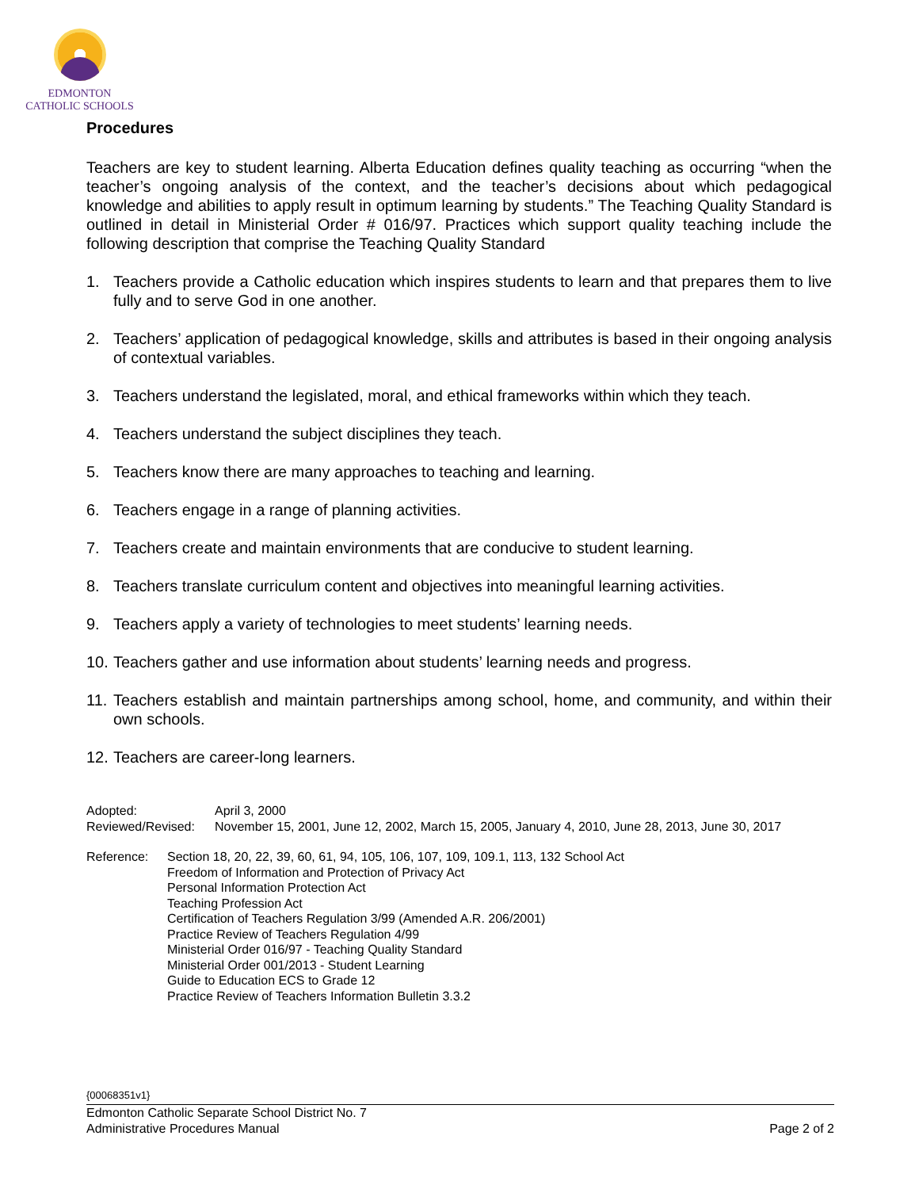EDMONTON
CATHOLIC SCHOOLS
Procedures
Teachers are key to student learning. Alberta Education defines quality teaching as occurring “when the teacher’s ongoing analysis of the context, and the teacher’s decisions about which pedagogical knowledge and abilities to apply result in optimum learning by students.” The Teaching Quality Standard is outlined in detail in Ministerial Order # 016/97. Practices which support quality teaching include the following description that comprise the Teaching Quality Standard
1. Teachers provide a Catholic education which inspires students to learn and that prepares them to live fully and to serve God in one another.
2. Teachers’ application of pedagogical knowledge, skills and attributes is based in their ongoing analysis of contextual variables.
3. Teachers understand the legislated, moral, and ethical frameworks within which they teach.
4. Teachers understand the subject disciplines they teach.
5. Teachers know there are many approaches to teaching and learning.
6. Teachers engage in a range of planning activities.
7. Teachers create and maintain environments that are conducive to student learning.
8. Teachers translate curriculum content and objectives into meaningful learning activities.
9. Teachers apply a variety of technologies to meet students’ learning needs.
10. Teachers gather and use information about students’ learning needs and progress.
11. Teachers establish and maintain partnerships among school, home, and community, and within their own schools.
12. Teachers are career-long learners.
Adopted: April 3, 2000
Reviewed/Revised: November 15, 2001, June 12, 2002, March 15, 2005, January 4, 2010, June 28, 2013, June 30, 2017
Reference: Section 18, 20, 22, 39, 60, 61, 94, 105, 106, 107, 109, 109.1, 113, 132 School Act
Freedom of Information and Protection of Privacy Act
Personal Information Protection Act
Teaching Profession Act
Certification of Teachers Regulation 3/99 (Amended A.R. 206/2001)
Practice Review of Teachers Regulation 4/99
Ministerial Order 016/97 - Teaching Quality Standard
Ministerial Order 001/2013 - Student Learning
Guide to Education ECS to Grade 12
Practice Review of Teachers Information Bulletin 3.3.2
{00068351v1}
Edmonton Catholic Separate School District No. 7
Administrative Procedures Manual Page 2 of 2